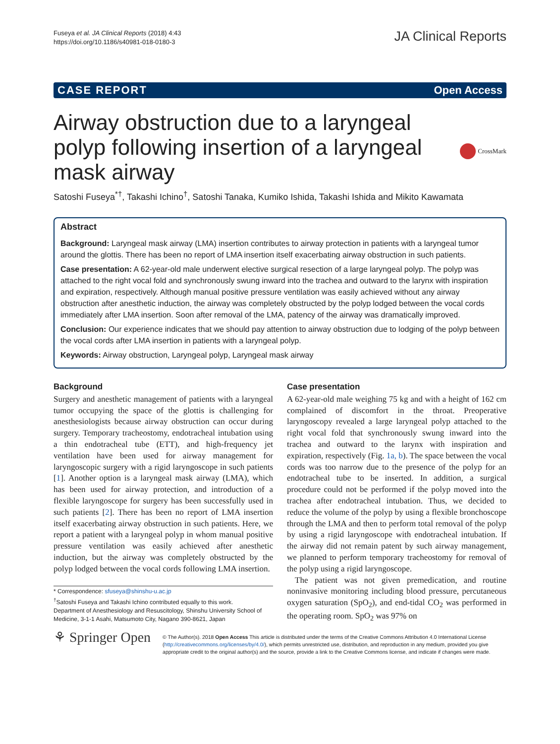Fuseya et al. JA Clinical Reports (2018) 4:43
https://doi.org/10.1186/s40981-018-0180-3
JA Clinical Reports
CASE REPORT Open Access
Airway obstruction due to a laryngeal
polyp following insertion of a laryngeal
mask airway
CrossMark
Satoshi Fuseya<sup>*†</sup>, Takashi Ichino<sup>†</sup>, Satoshi Tanaka, Kumiko Ishida, Takashi Ishida and Mikito Kawamata
Abstract
Background: Laryngeal mask airway (LMA) insertion contributes to airway protection in patients with a laryngeal tumor around the glottis. There has been no report of LMA insertion itself exacerbating airway obstruction in such patients.
Case presentation: A 62-year-old male underwent elective surgical resection of a large laryngeal polyp. The polyp was attached to the right vocal fold and synchronously swung inward into the trachea and outward to the larynx with inspiration and expiration, respectively. Although manual positive pressure ventilation was easily achieved without any airway obstruction after anesthetic induction, the airway was completely obstructed by the polyp lodged between the vocal cords immediately after LMA insertion. Soon after removal of the LMA, patency of the airway was dramatically improved.
Conclusion: Our experience indicates that we should pay attention to airway obstruction due to lodging of the polyp between the vocal cords after LMA insertion in patients with a laryngeal polyp.
Keywords: Airway obstruction, Laryngeal polyp, Laryngeal mask airway
Background
Surgery and anesthetic management of patients with a laryngeal tumor occupying the space of the glottis is challenging for anesthesiologists because airway obstruction can occur during surgery. Temporary tracheostomy, endotracheal intubation using a thin endotracheal tube (ETT), and high-frequency jet ventilation have been used for airway management for laryngoscopic surgery with a rigid laryngoscope in such patients [1]. Another option is a laryngeal mask airway (LMA), which has been used for airway protection, and introduction of a flexible laryngoscope for surgery has been successfully used in such patients [2]. There has been no report of LMA insertion itself exacerbating airway obstruction in such patients. Here, we report a patient with a laryngeal polyp in whom manual positive pressure ventilation was easily achieved after anesthetic induction, but the airway was completely obstructed by the polyp lodged between the vocal cords following LMA insertion.
* Correspondence: sfuseya@shinshu-u.ac.jp
<sup>†</sup> Satoshi Fuseya and Takashi Ichino contributed equally to this work.
Department of Anesthesiology and Resuscitology, Shinshu University School of Medicine, 3-1-1 Asahi, Matsumoto City, Nagano 390-8621, Japan
Case presentation
A 62-year-old male weighing 75 kg and with a height of 162 cm complained of discomfort in the throat. Preoperative laryngoscopy revealed a large laryngeal polyp attached to the right vocal fold that synchronously swung inward into the trachea and outward to the larynx with inspiration and expiration, respectively (Fig. 1a, b). The space between the vocal cords was too narrow due to the presence of the polyp for an endotracheal tube to be inserted. In addition, a surgical procedure could not be performed if the polyp moved into the trachea after endotracheal intubation. Thus, we decided to reduce the volume of the polyp by using a flexible bronchoscope through the LMA and then to perform total removal of the polyp by using a rigid laryngoscope with endotracheal intubation. If the airway did not remain patent by such airway management, we planned to perform temporary tracheostomy for removal of the polyp using a rigid laryngoscope.
The patient was not given premedication, and routine noninvasive monitoring including blood pressure, percutaneous oxygen saturation (SpO<sub>2</sub>), and end-tidal CO<sub>2</sub> was performed in the operating room. SpO<sub>2</sub> was 97% on
⚘ Springer Open
© The Author(s). 2018 Open Access This article is distributed under the terms of the Creative Commons Attribution 4.0 International License (http://creativecommons.org/licenses/by/4.0/), which permits unrestricted use, distribution, and reproduction in any medium, provided you give appropriate credit to the original author(s) and the source, provide a link to the Creative Commons license, and indicate if changes were made.